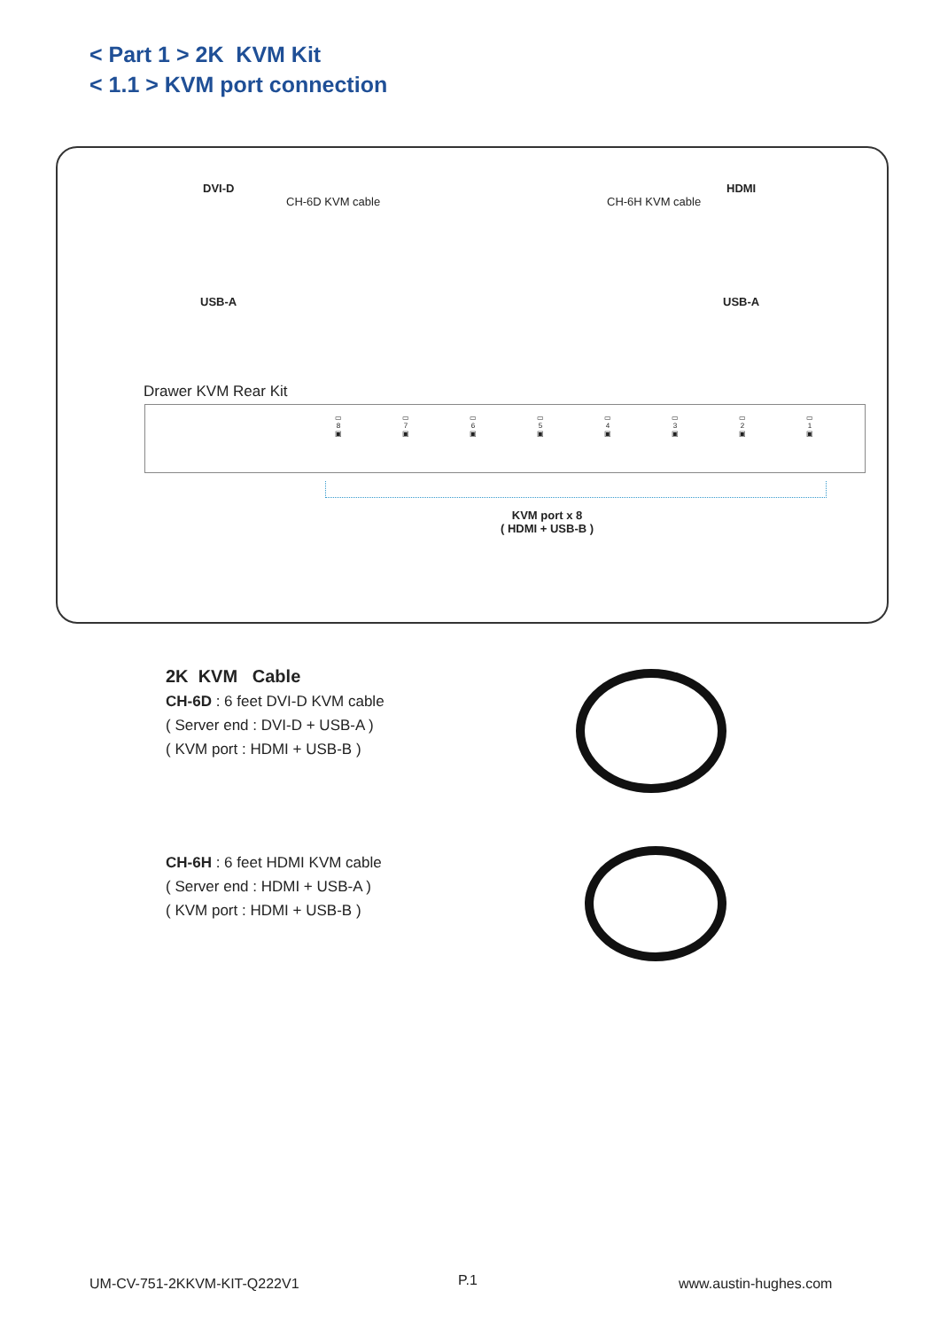< Part 1 > 2K KVM Kit
< 1.1 > KVM port connection
DVI-D
CH-6D KVM cable CH-6H KVM cable
HDMI
USB-A USB-A
Drawer KVM Rear Kit
▭
8
▣ ▭
7
▣ ▭
6
▣ ▭
5
▣ ▭
4
▣ ▭
3
▣ ▭
2
▣ ▭
1
▣
KVM port x 8
( HDMI + USB-B )
2K KVM Cable
CH-6D : 6 feet DVI-D KVM cable
( Server end : DVI-D + USB-A )
( KVM port : HDMI + USB-B )
CH-6H : 6 feet HDMI KVM cable
( Server end : HDMI + USB-A )
( KVM port : HDMI + USB-B )
UM-CV-751-2KKVM-KIT-Q222V1 P.1 www.austin-hughes.com